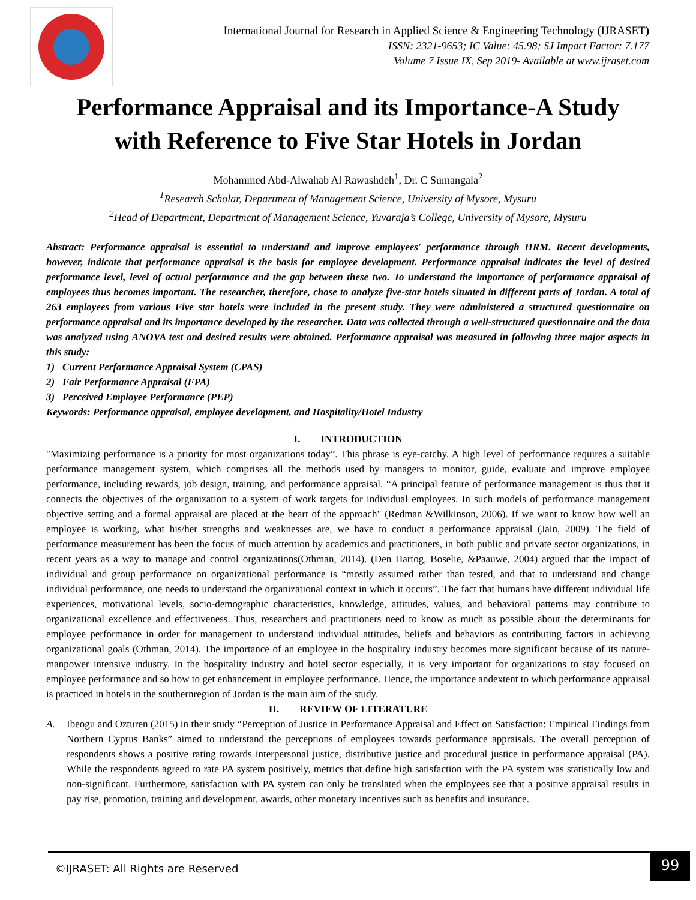International Journal for Research in Applied Science & Engineering Technology (IJRASET)
ISSN: 2321-9653; IC Value: 45.98; SJ Impact Factor: 7.177
Volume 7 Issue IX, Sep 2019- Available at www.ijraset.com
Performance Appraisal and its Importance-A Study
with Reference to Five Star Hotels in Jordan
Mohammed Abd-Alwahab Al Rawashdeh<sup>1</sup>, Dr. C Sumangala<sup>2</sup>
<sup>1</sup> Research Scholar, Department of Management Science, University of Mysore, Mysuru
<sup>2</sup> Head of Department, Department of Management Science, Yuvaraja’s College, University of Mysore, Mysuru
Abstract: Performance appraisal is essential to understand and improve employees' performance through HRM. Recent developments, however, indicate that performance appraisal is the basis for employee development. Performance appraisal indicates the level of desired performance level, level of actual performance and the gap between these two. To understand the importance of performance appraisal of employees thus becomes important. The researcher, therefore, chose to analyze five-star hotels situated in different parts of Jordan. A total of 263 employees from various Five star hotels were included in the present study. They were administered a structured questionnaire on performance appraisal and its importance developed by the researcher. Data was collected through a well-structured questionnaire and the data was analyzed using ANOVA test and desired results were obtained. Performance appraisal was measured in following three major aspects in this study:
1) Current Performance Appraisal System (CPAS)
2) Fair Performance Appraisal (FPA)
3) Perceived Employee Performance (PEP)
Keywords: Performance appraisal, employee development, and Hospitality/Hotel Industry
I. INTRODUCTION
"Maximizing performance is a priority for most organizations today”. This phrase is eye-catchy. A high level of performance requires a suitable performance management system, which comprises all the methods used by managers to monitor, guide, evaluate and improve employee performance, including rewards, job design, training, and performance appraisal. “A principal feature of performance management is thus that it connects the objectives of the organization to a system of work targets for individual employees. In such models of performance management objective setting and a formal appraisal are placed at the heart of the approach" (Redman &Wilkinson, 2006). If we want to know how well an employee is working, what his/her strengths and weaknesses are, we have to conduct a performance appraisal (Jain, 2009). The field of performance measurement has been the focus of much attention by academics and practitioners, in both public and private sector organizations, in recent years as a way to manage and control organizations(Othman, 2014). (Den Hartog, Boselie, &Paauwe, 2004) argued that the impact of individual and group performance on organizational performance is “mostly assumed rather than tested, and that to understand and change individual performance, one needs to understand the organizational context in which it occurs”. The fact that humans have different individual life experiences, motivational levels, socio-demographic characteristics, knowledge, attitudes, values, and behavioral patterns may contribute to organizational excellence and effectiveness. Thus, researchers and practitioners need to know as much as possible about the determinants for employee performance in order for management to understand individual attitudes, beliefs and behaviors as contributing factors in achieving organizational goals (Othman, 2014). The importance of an employee in the hospitality industry becomes more significant because of its nature- manpower intensive industry. In the hospitality industry and hotel sector especially, it is very important for organizations to stay focused on employee performance and so how to get enhancement in employee performance. Hence, the importance andextent to which performance appraisal is practiced in hotels in the southernregion of Jordan is the main aim of the study.
II. REVIEW OF LITERATURE
A. Ibeogu and Ozturen (2015) in their study “Perception of Justice in Performance Appraisal and Effect on Satisfaction: Empirical Findings from Northern Cyprus Banks” aimed to understand the perceptions of employees towards performance appraisals. The overall perception of respondents shows a positive rating towards interpersonal justice, distributive justice and procedural justice in performance appraisal (PA). While the respondents agreed to rate PA system positively, metrics that define high satisfaction with the PA system was statistically low and non-significant. Furthermore, satisfaction with PA system can only be translated when the employees see that a positive appraisal results in pay rise, promotion, training and development, awards, other monetary incentives such as benefits and insurance.
©IJRASET: All Rights are Reserved
99